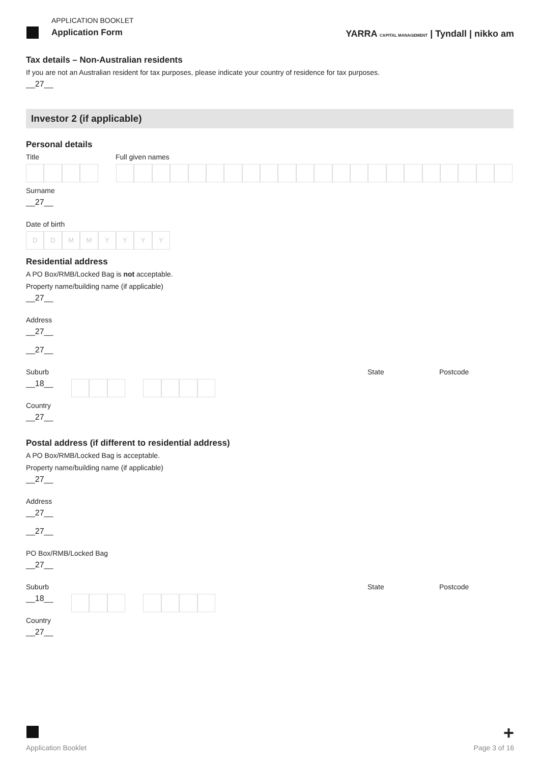APPLICATION BOOKLET
Application Form
YARRA CAPITAL MANAGEMENT | Tyndall | nikko am
Tax details – Non-Australian residents
If you are not an Australian resident for tax purposes, please indicate your country of residence for tax purposes.
__27__
Investor 2 (if applicable)
Personal details
Title Full given names
Surname
__27__
Date of birth
D D M M Y Y Y Y
Residential address
A PO Box/RMB/Locked Bag is not acceptable.
Property name/building name (if applicable)
__27__
Address
__27__
__27__
Suburb State Postcode
__18__
Country
__27__
Postal address (if different to residential address)
A PO Box/RMB/Locked Bag is acceptable.
Property name/building name (if applicable)
__27__
Address
__27__
__27__
PO Box/RMB/Locked Bag
__27__
Suburb State Postcode
__18__
Country
__27__
+
Application Booklet Page 3 of 16